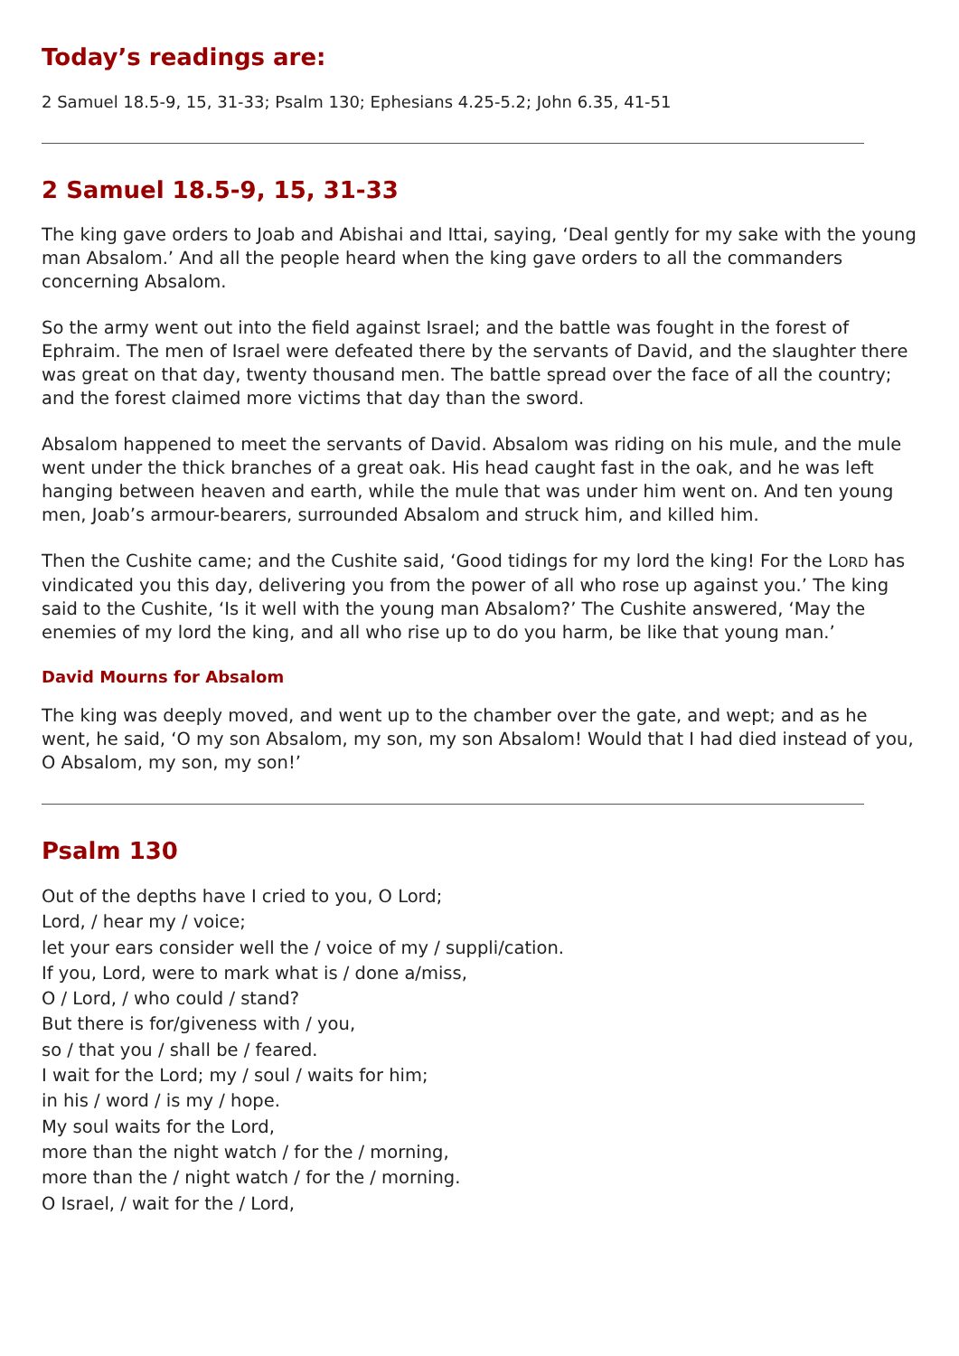Today’s readings are:
2 Samuel 18.5-9, 15, 31-33; Psalm 130; Ephesians 4.25-5.2; John 6.35, 41-51
2 Samuel 18.5-9, 15, 31-33
The king gave orders to Joab and Abishai and Ittai, saying, ‘Deal gently for my sake with the young man Absalom.’ And all the people heard when the king gave orders to all the commanders concerning Absalom.
So the army went out into the field against Israel; and the battle was fought in the forest of Ephraim. The men of Israel were defeated there by the servants of David, and the slaughter there was great on that day, twenty thousand men. The battle spread over the face of all the country; and the forest claimed more victims that day than the sword.
Absalom happened to meet the servants of David. Absalom was riding on his mule, and the mule went under the thick branches of a great oak. His head caught fast in the oak, and he was left hanging between heaven and earth, while the mule that was under him went on. And ten young men, Joab’s armour-bearers, surrounded Absalom and struck him, and killed him.
Then the Cushite came; and the Cushite said, ‘Good tidings for my lord the king! For the LORD has vindicated you this day, delivering you from the power of all who rose up against you.’ The king said to the Cushite, ‘Is it well with the young man Absalom?’ The Cushite answered, ‘May the enemies of my lord the king, and all who rise up to do you harm, be like that young man.’
David Mourns for Absalom
The king was deeply moved, and went up to the chamber over the gate, and wept; and as he went, he said, ‘O my son Absalom, my son, my son Absalom! Would that I had died instead of you, O Absalom, my son, my son!’
Psalm 130
Out of the depths have I cried to you, O Lord;
Lord, / hear my / voice;
let your ears consider well the / voice of my / suppli/cation.
If you, Lord, were to mark what is / done a/miss,
O / Lord, / who could / stand?
But there is for/giveness with / you,
so / that you / shall be / feared.
I wait for the Lord; my / soul / waits for him;
in his / word / is my / hope.
My soul waits for the Lord,
more than the night watch / for the / morning,
more than the / night watch / for the / morning.
O Israel, / wait for the / Lord,